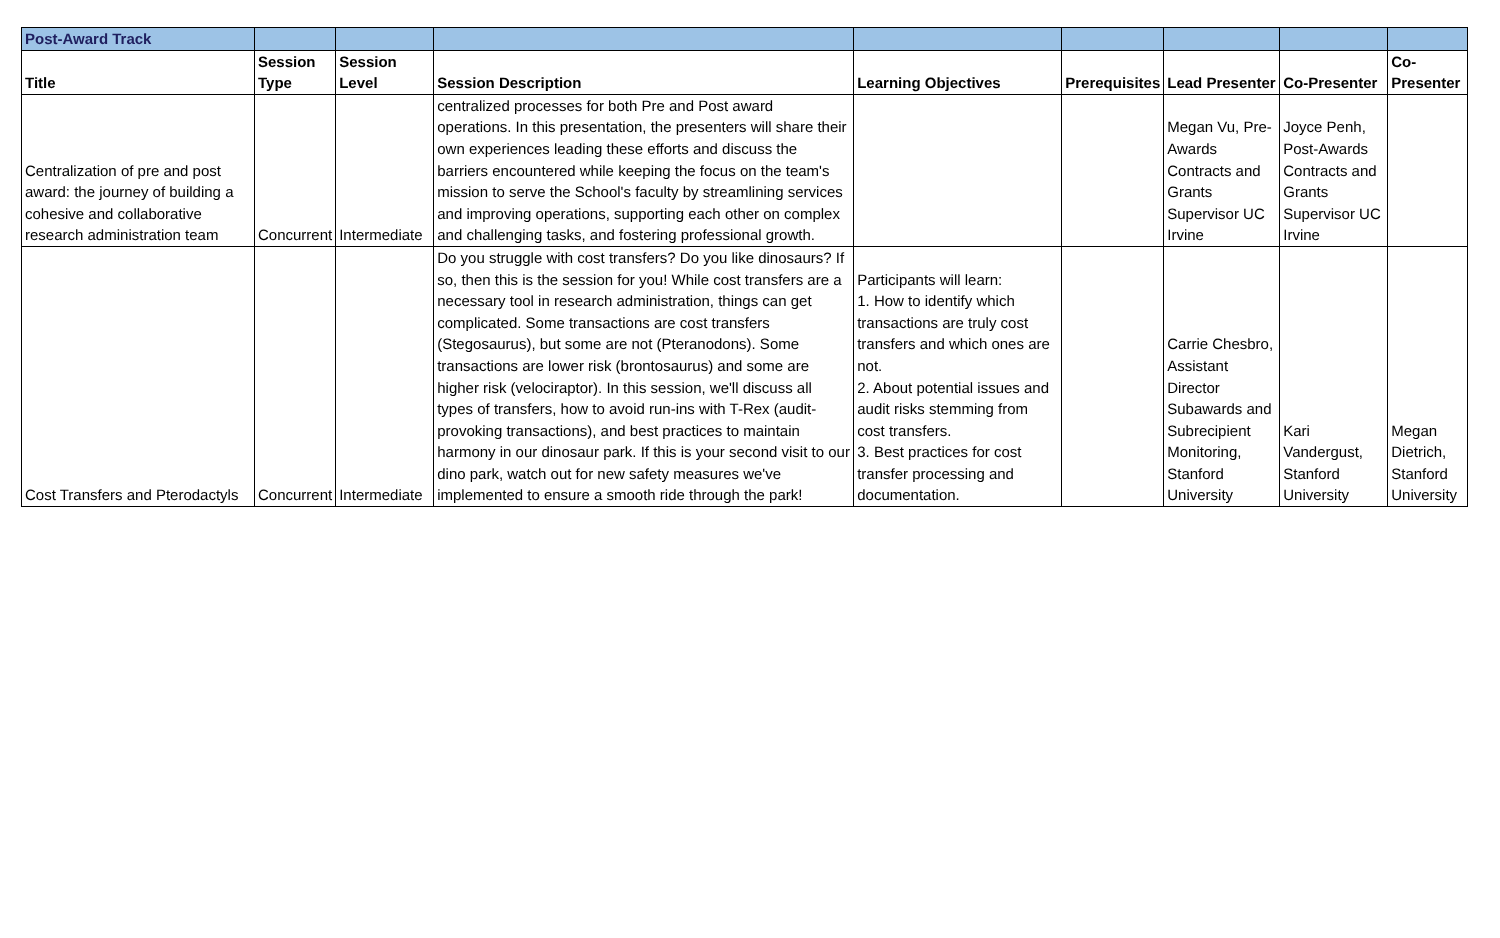| Post-Award Track | | | | | | | | |
| Title | Session Type | Session Level | Session Description | Learning Objectives | Prerequisites | Lead Presenter | Co-Presenter | Co- Presenter |
| Centralization of pre and post award: the journey of building a cohesive and collaborative research administration team | Concurrent | Intermediate | centralized processes for both Pre and Post award operations. In this presentation, the presenters will share their own experiences leading these efforts and discuss the barriers encountered while keeping the focus on the team's mission to serve the School's faculty by streamlining services and improving operations, supporting each other on complex and challenging tasks, and fostering professional growth. | | | Megan Vu, Pre-Awards Contracts and Grants Supervisor UC Irvine | Joyce Penh, Post-Awards Contracts and Grants Supervisor UC Irvine | |
| Cost Transfers and Pterodactyls | Concurrent | Intermediate | Do you struggle with cost transfers? Do you like dinosaurs? If so, then this is the session for you! While cost transfers are a necessary tool in research administration, things can get complicated. Some transactions are cost transfers (Stegosaurus), but some are not (Pteranodons). Some transactions are lower risk (brontosaurus) and some are higher risk (velociraptor). In this session, we'll discuss all types of transfers, how to avoid run-ins with T-Rex (audit-provoking transactions), and best practices to maintain harmony in our dinosaur park. If this is your second visit to our dino park, watch out for new safety measures we've implemented to ensure a smooth ride through the park! | Participants will learn: 1. How to identify which transactions are truly cost transfers and which ones are not. 2. About potential issues and audit risks stemming from cost transfers. 3. Best practices for cost transfer processing and documentation. | | Carrie Chesbro, Assistant Director Subawards and Subrecipient Monitoring, Stanford University | Kari Vandergust, Stanford University | Megan Dietrich, Stanford University |